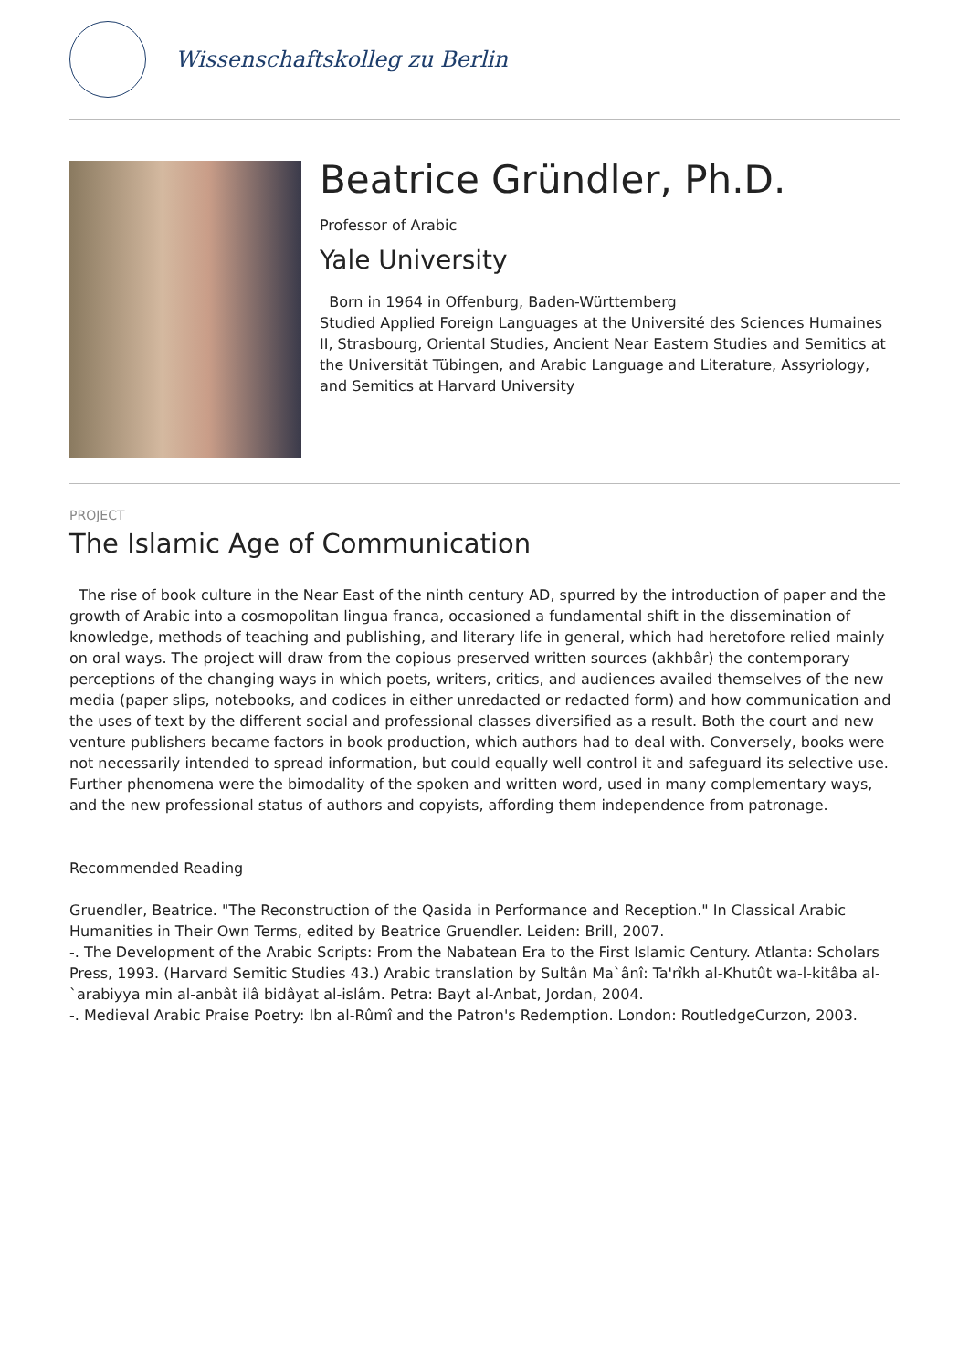Wissenschaftskolleg zu Berlin
Beatrice Gründler, Ph.D.
Professor of Arabic
Yale University
Born in 1964 in Offenburg, Baden-Württemberg
Studied Applied Foreign Languages at the Université des Sciences Humaines II, Strasbourg, Oriental Studies, Ancient Near Eastern Studies and Semitics at the Universität Tübingen, and Arabic Language and Literature, Assyriology, and Semitics at Harvard University
PROJECT
The Islamic Age of Communication
The rise of book culture in the Near East of the ninth century AD, spurred by the introduction of paper and the growth of Arabic into a cosmopolitan lingua franca, occasioned a fundamental shift in the dissemination of knowledge, methods of teaching and publishing, and literary life in general, which had heretofore relied mainly on oral ways. The project will draw from the copious preserved written sources (akhbâr) the contemporary perceptions of the changing ways in which poets, writers, critics, and audiences availed themselves of the new media (paper slips, notebooks, and codices in either unredacted or redacted form) and how communication and the uses of text by the different social and professional classes diversified as a result. Both the court and new venture publishers became factors in book production, which authors had to deal with. Conversely, books were not necessarily intended to spread information, but could equally well control it and safeguard its selective use. Further phenomena were the bimodality of the spoken and written word, used in many complementary ways, and the new professional status of authors and copyists, affording them independence from patronage.
Recommended Reading
Gruendler, Beatrice. "The Reconstruction of the Qasida in Performance and Reception." In Classical Arabic Humanities in Their Own Terms, edited by Beatrice Gruendler. Leiden: Brill, 2007.
-. The Development of the Arabic Scripts: From the Nabatean Era to the First Islamic Century. Atlanta: Scholars Press, 1993. (Harvard Semitic Studies 43.) Arabic translation by Sultân Ma`ânî: Ta'rîkh al-Khutût wa-l-kitâba al-`arabiyya min al-anbât ilâ bidâyat al-islâm. Petra: Bayt al-Anbat, Jordan, 2004.
-. Medieval Arabic Praise Poetry: Ibn al-Rûmî and the Patron's Redemption. London: RoutledgeCurzon, 2003.